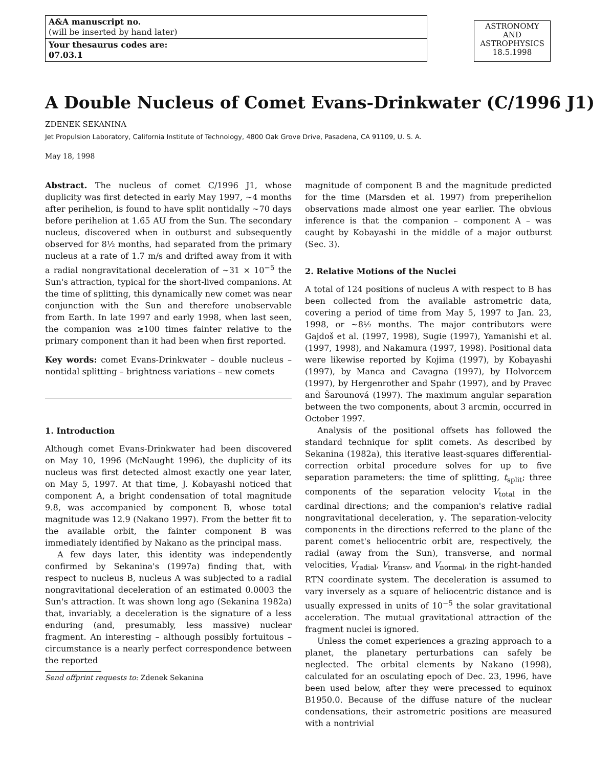A&A manuscript no.
(will be inserted by hand later)
Your thesaurus codes are:
07.03.1
ASTRONOMY
AND
ASTROPHYSICS
18.5.1998
A Double Nucleus of Comet Evans-Drinkwater (C/1996 J1)
ZDENEK SEKANINA
Jet Propulsion Laboratory, California Institute of Technology, 4800 Oak Grove Drive, Pasadena, CA 91109, U. S. A.
May 18, 1998
Abstract. The nucleus of comet C/1996 J1, whose duplicity was first detected in early May 1997, ~4 months after perihelion, is found to have split nontidally ~70 days before perihelion at 1.65 AU from the Sun. The secondary nucleus, discovered when in outburst and subsequently observed for 8½ months, had separated from the primary nucleus at a rate of 1.7 m/s and drifted away from it with a radial nongravitational deceleration of ~31 × 10<sup>−5</sup> the Sun's attraction, typical for the short-lived companions. At the time of splitting, this dynamically new comet was near conjunction with the Sun and therefore unobservable from Earth. In late 1997 and early 1998, when last seen, the companion was ≳100 times fainter relative to the primary component than it had been when first reported.
Key words: comet Evans-Drinkwater – double nucleus – nontidal splitting – brightness variations – new comets
1. Introduction
Although comet Evans-Drinkwater had been discovered on May 10, 1996 (McNaught 1996), the duplicity of its nucleus was first detected almost exactly one year later, on May 5, 1997. At that time, J. Kobayashi noticed that component A, a bright condensation of total magnitude 9.8, was accompanied by component B, whose total magnitude was 12.9 (Nakano 1997). From the better fit to the available orbit, the fainter component B was immediately identified by Nakano as the principal mass.
A few days later, this identity was independently confirmed by Sekanina's (1997a) finding that, with respect to nucleus B, nucleus A was subjected to a radial nongravitational deceleration of an estimated 0.0003 the Sun's attraction. It was shown long ago (Sekanina 1982a) that, invariably, a deceleration is the signature of a less enduring (and, presumably, less massive) nuclear fragment. An interesting – although possibly fortuitous – circumstance is a nearly perfect correspondence between the reported
Send offprint requests to: Zdenek Sekanina
magnitude of component B and the magnitude predicted for the time (Marsden et al. 1997) from preperihelion observations made almost one year earlier. The obvious inference is that the companion – component A – was caught by Kobayashi in the middle of a major outburst (Sec. 3).
2. Relative Motions of the Nuclei
A total of 124 positions of nucleus A with respect to B has been collected from the available astrometric data, covering a period of time from May 5, 1997 to Jan. 23, 1998, or ~8½ months. The major contributors were Gajdoš et al. (1997, 1998), Sugie (1997), Yamanishi et al. (1997, 1998), and Nakamura (1997, 1998). Positional data were likewise reported by Kojima (1997), by Kobayashi (1997), by Manca and Cavagna (1997), by Holvorcem (1997), by Hergenrother and Spahr (1997), and by Pravec and Šarounová (1997). The maximum angular separation between the two components, about 3 arcmin, occurred in October 1997.
Analysis of the positional offsets has followed the standard technique for split comets. As described by Sekanina (1982a), this iterative least-squares differential-correction orbital procedure solves for up to five separation parameters: the time of splitting, t<sub>split</sub>; three components of the separation velocity V<sub>total</sub> in the cardinal directions; and the companion's relative radial nongravitational deceleration, γ. The separation-velocity components in the directions referred to the plane of the parent comet's heliocentric orbit are, respectively, the radial (away from the Sun), transverse, and normal velocities, V<sub>radial</sub>, V<sub>transv</sub>, and V<sub>normal</sub>, in the right-handed RTN coordinate system. The deceleration is assumed to vary inversely as a square of heliocentric distance and is usually expressed in units of 10<sup>−5</sup> the solar gravitational acceleration. The mutual gravitational attraction of the fragment nuclei is ignored.
Unless the comet experiences a grazing approach to a planet, the planetary perturbations can safely be neglected. The orbital elements by Nakano (1998), calculated for an osculating epoch of Dec. 23, 1996, have been used below, after they were precessed to equinox B1950.0. Because of the diffuse nature of the nuclear condensations, their astrometric positions are measured with a nontrivial